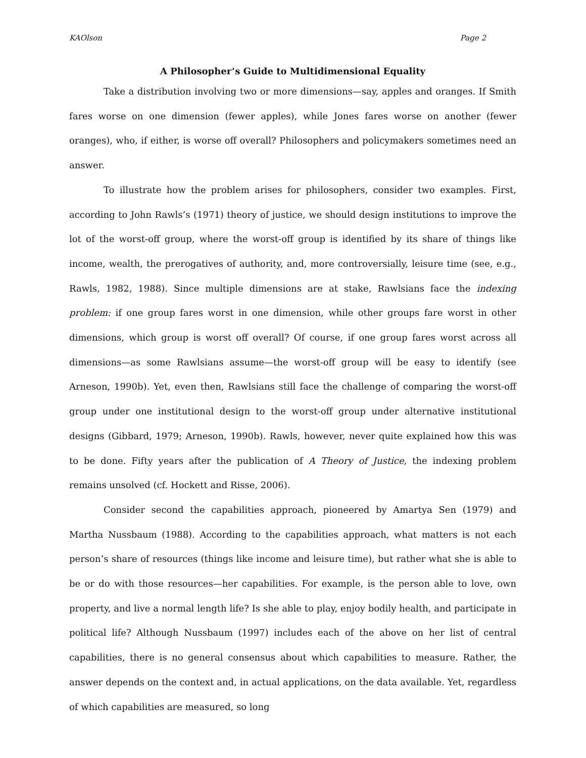KAOlson Page 2
A Philosopher’s Guide to Multidimensional Equality
Take a distribution involving two or more dimensions—say, apples and oranges. If Smith fares worse on one dimension (fewer apples), while Jones fares worse on another (fewer oranges), who, if either, is worse off overall? Philosophers and policymakers sometimes need an answer.
To illustrate how the problem arises for philosophers, consider two examples. First, according to John Rawls’s (1971) theory of justice, we should design institutions to improve the lot of the worst-off group, where the worst-off group is identified by its share of things like income, wealth, the prerogatives of authority, and, more controversially, leisure time (see, e.g., Rawls, 1982, 1988). Since multiple dimensions are at stake, Rawlsians face the indexing problem: if one group fares worst in one dimension, while other groups fare worst in other dimensions, which group is worst off overall? Of course, if one group fares worst across all dimensions—as some Rawlsians assume—the worst-off group will be easy to identify (see Arneson, 1990b). Yet, even then, Rawlsians still face the challenge of comparing the worst-off group under one institutional design to the worst-off group under alternative institutional designs (Gibbard, 1979; Arneson, 1990b). Rawls, however, never quite explained how this was to be done. Fifty years after the publication of A Theory of Justice, the indexing problem remains unsolved (cf. Hockett and Risse, 2006).
Consider second the capabilities approach, pioneered by Amartya Sen (1979) and Martha Nussbaum (1988). According to the capabilities approach, what matters is not each person’s share of resources (things like income and leisure time), but rather what she is able to be or do with those resources—her capabilities. For example, is the person able to love, own property, and live a normal length life? Is she able to play, enjoy bodily health, and participate in political life? Although Nussbaum (1997) includes each of the above on her list of central capabilities, there is no general consensus about which capabilities to measure. Rather, the answer depends on the context and, in actual applications, on the data available. Yet, regardless of which capabilities are measured, so long